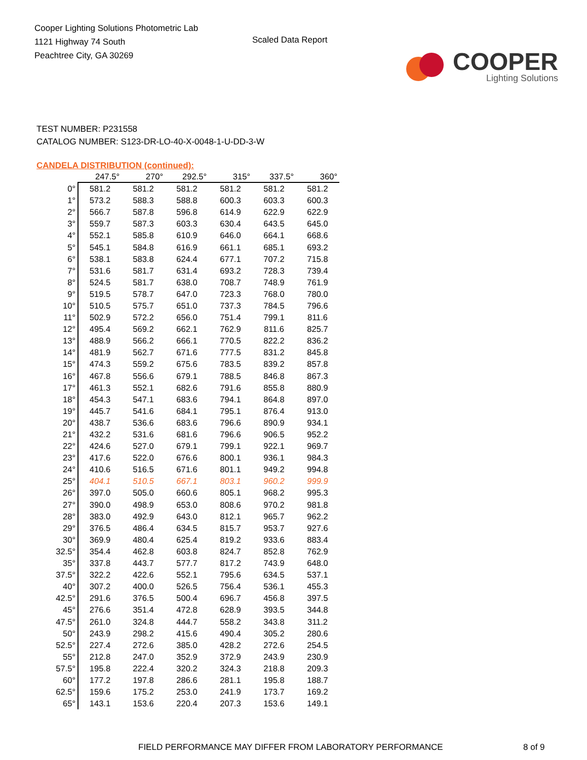Cooper Lighting Solutions Photometric Lab
1121 Highway 74 South
Peachtree City, GA 30269
Scaled Data Report
COOPER
Lighting Solutions
TEST NUMBER: P231558
CATALOG NUMBER: S123-DR-LO-40-X-0048-1-U-DD-3-W
CANDELA DISTRIBUTION (continued):
| | 247.5° | 270° | 292.5° | 315° | 337.5° | 360° |
| --- | --- | --- | --- | --- | --- | --- |
| 0° | 581.2 | 581.2 | 581.2 | 581.2 | 581.2 | 581.2 |
| 1° | 573.2 | 588.3 | 588.8 | 600.3 | 603.3 | 600.3 |
| 2° | 566.7 | 587.8 | 596.8 | 614.9 | 622.9 | 622.9 |
| 3° | 559.7 | 587.3 | 603.3 | 630.4 | 643.5 | 645.0 |
| 4° | 552.1 | 585.8 | 610.9 | 646.0 | 664.1 | 668.6 |
| 5° | 545.1 | 584.8 | 616.9 | 661.1 | 685.1 | 693.2 |
| 6° | 538.1 | 583.8 | 624.4 | 677.1 | 707.2 | 715.8 |
| 7° | 531.6 | 581.7 | 631.4 | 693.2 | 728.3 | 739.4 |
| 8° | 524.5 | 581.7 | 638.0 | 708.7 | 748.9 | 761.9 |
| 9° | 519.5 | 578.7 | 647.0 | 723.3 | 768.0 | 780.0 |
| 10° | 510.5 | 575.7 | 651.0 | 737.3 | 784.5 | 796.6 |
| 11° | 502.9 | 572.2 | 656.0 | 751.4 | 799.1 | 811.6 |
| 12° | 495.4 | 569.2 | 662.1 | 762.9 | 811.6 | 825.7 |
| 13° | 488.9 | 566.2 | 666.1 | 770.5 | 822.2 | 836.2 |
| 14° | 481.9 | 562.7 | 671.6 | 777.5 | 831.2 | 845.8 |
| 15° | 474.3 | 559.2 | 675.6 | 783.5 | 839.2 | 857.8 |
| 16° | 467.8 | 556.6 | 679.1 | 788.5 | 846.8 | 867.3 |
| 17° | 461.3 | 552.1 | 682.6 | 791.6 | 855.8 | 880.9 |
| 18° | 454.3 | 547.1 | 683.6 | 794.1 | 864.8 | 897.0 |
| 19° | 445.7 | 541.6 | 684.1 | 795.1 | 876.4 | 913.0 |
| 20° | 438.7 | 536.6 | 683.6 | 796.6 | 890.9 | 934.1 |
| 21° | 432.2 | 531.6 | 681.6 | 796.6 | 906.5 | 952.2 |
| 22° | 424.6 | 527.0 | 679.1 | 799.1 | 922.1 | 969.7 |
| 23° | 417.6 | 522.0 | 676.6 | 800.1 | 936.1 | 984.3 |
| 24° | 410.6 | 516.5 | 671.6 | 801.1 | 949.2 | 994.8 |
| 25° | 404.1 | 510.5 | 667.1 | 803.1 | 960.2 | 999.9 |
| 26° | 397.0 | 505.0 | 660.6 | 805.1 | 968.2 | 995.3 |
| 27° | 390.0 | 498.9 | 653.0 | 808.6 | 970.2 | 981.8 |
| 28° | 383.0 | 492.9 | 643.0 | 812.1 | 965.7 | 962.2 |
| 29° | 376.5 | 486.4 | 634.5 | 815.7 | 953.7 | 927.6 |
| 30° | 369.9 | 480.4 | 625.4 | 819.2 | 933.6 | 883.4 |
| 32.5° | 354.4 | 462.8 | 603.8 | 824.7 | 852.8 | 762.9 |
| 35° | 337.8 | 443.7 | 577.7 | 817.2 | 743.9 | 648.0 |
| 37.5° | 322.2 | 422.6 | 552.1 | 795.6 | 634.5 | 537.1 |
| 40° | 307.2 | 400.0 | 526.5 | 756.4 | 536.1 | 455.3 |
| 42.5° | 291.6 | 376.5 | 500.4 | 696.7 | 456.8 | 397.5 |
| 45° | 276.6 | 351.4 | 472.8 | 628.9 | 393.5 | 344.8 |
| 47.5° | 261.0 | 324.8 | 444.7 | 558.2 | 343.8 | 311.2 |
| 50° | 243.9 | 298.2 | 415.6 | 490.4 | 305.2 | 280.6 |
| 52.5° | 227.4 | 272.6 | 385.0 | 428.2 | 272.6 | 254.5 |
| 55° | 212.8 | 247.0 | 352.9 | 372.9 | 243.9 | 230.9 |
| 57.5° | 195.8 | 222.4 | 320.2 | 324.3 | 218.8 | 209.3 |
| 60° | 177.2 | 197.8 | 286.6 | 281.1 | 195.8 | 188.7 |
| 62.5° | 159.6 | 175.2 | 253.0 | 241.9 | 173.7 | 169.2 |
| 65° | 143.1 | 153.6 | 220.4 | 207.3 | 153.6 | 149.1 |
FIELD PERFORMANCE MAY DIFFER FROM LABORATORY PERFORMANCE 8 of 9